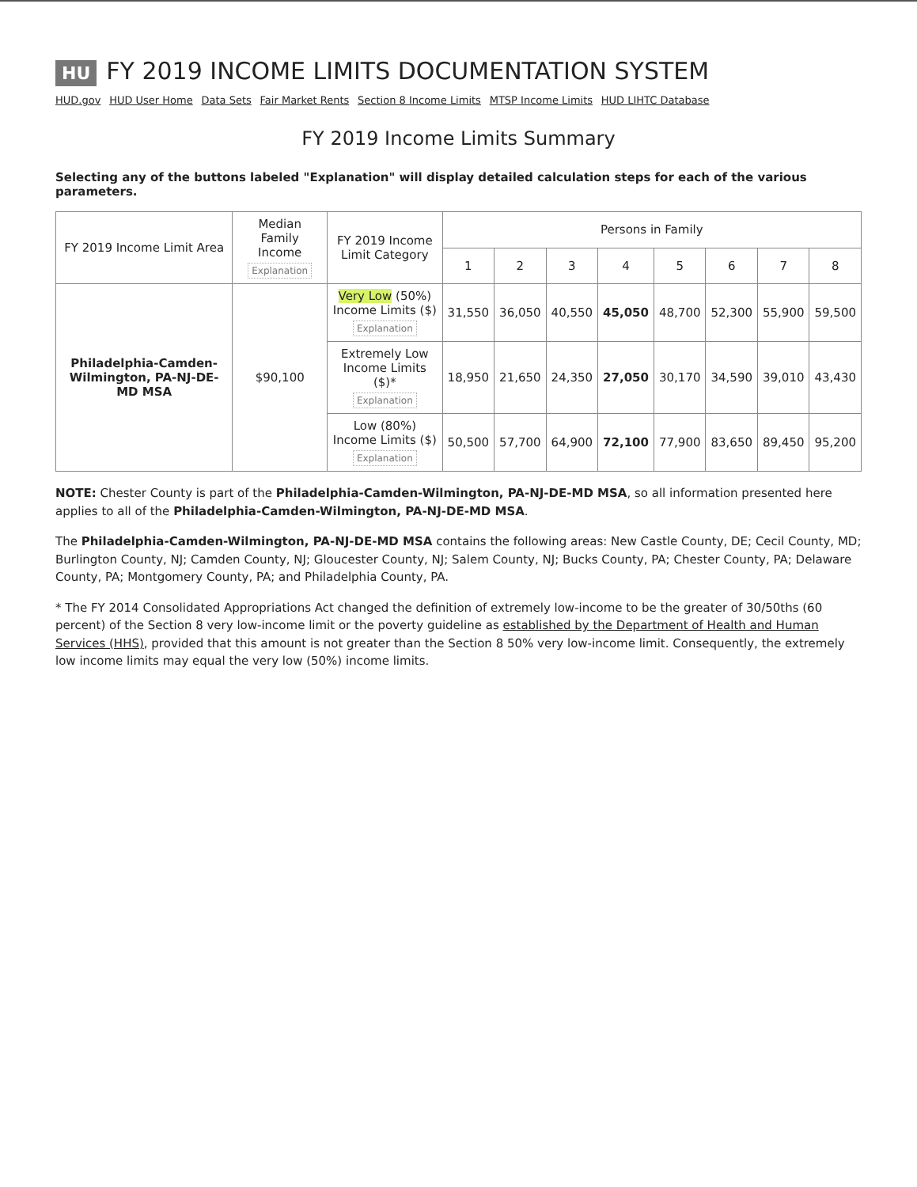HU FY 2019 INCOME LIMITS DOCUMENTATION SYSTEM
HUD.gov HUD User Home Data Sets Fair Market Rents Section 8 Income Limits MTSP Income Limits HUD LIHTC Database
FY 2019 Income Limits Summary
Selecting any of the buttons labeled "Explanation" will display detailed calculation steps for each of the various parameters.
| FY 2019 Income Limit Area | Median Family Income Explanation | FY 2019 Income Limit Category | Persons in Family | | | | | | | |
| --- | --- | --- | --- | --- | --- | --- | --- | --- | --- | --- |
| | | | 1 | 2 | 3 | 4 | 5 | 6 | 7 | 8 |
| Philadelphia-Camden-Wilmington, PA-NJ-DE-MD MSA | $90,100 | Very Low (50%) Income Limits ($) Explanation | 31,550 | 36,050 | 40,550 | 45,050 | 48,700 | 52,300 | 55,900 | 59,500 |
| | | Extremely Low Income Limits ($)* Explanation | 18,950 | 21,650 | 24,350 | 27,050 | 30,170 | 34,590 | 39,010 | 43,430 |
| | | Low (80%) Income Limits ($) Explanation | 50,500 | 57,700 | 64,900 | 72,100 | 77,900 | 83,650 | 89,450 | 95,200 |
NOTE: Chester County is part of the Philadelphia-Camden-Wilmington, PA-NJ-DE-MD MSA, so all information presented here applies to all of the Philadelphia-Camden-Wilmington, PA-NJ-DE-MD MSA.
The Philadelphia-Camden-Wilmington, PA-NJ-DE-MD MSA contains the following areas: New Castle County, DE; Cecil County, MD; Burlington County, NJ; Camden County, NJ; Gloucester County, NJ; Salem County, NJ; Bucks County, PA; Chester County, PA; Delaware County, PA; Montgomery County, PA; and Philadelphia County, PA.
* The FY 2014 Consolidated Appropriations Act changed the definition of extremely low-income to be the greater of 30/50ths (60 percent) of the Section 8 very low-income limit or the poverty guideline as established by the Department of Health and Human Services (HHS), provided that this amount is not greater than the Section 8 50% very low-income limit. Consequently, the extremely low income limits may equal the very low (50%) income limits.